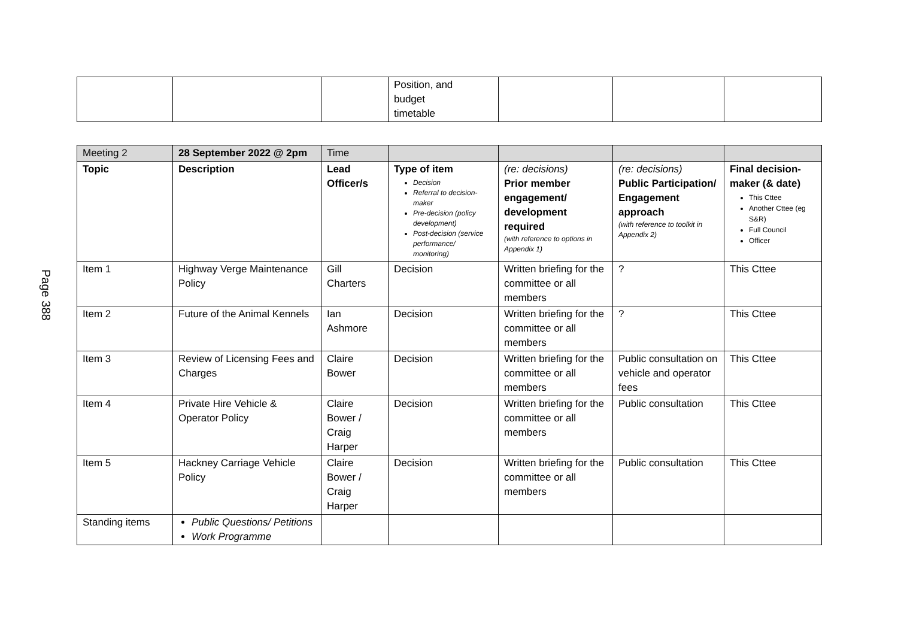Page 388
| | | | Position, and budget timetable | | | |
| Meeting 2 | 28 September 2022 @ 2pm | Time | | | | |
| Topic | Description | Lead Officer/s | Type of item Decision Referral to decision-maker Pre-decision (policy development) Post-decision (service performance/ monitoring) | (re: decisions) Prior member engagement/ development required (with reference to options in Appendix 1) | (re: decisions) Public Participation/ Engagement approach (with reference to toolkit in Appendix 2) | Final decision-maker (& date) This Cttee Another Cttee (eg S&R) Full Council Officer |
| Item 1 | Highway Verge Maintenance Policy | Gill Charters | Decision | Written briefing for the committee or all members | ? | This Cttee |
| Item 2 | Future of the Animal Kennels | Ian Ashmore | Decision | Written briefing for the committee or all members | ? | This Cttee |
| Item 3 | Review of Licensing Fees and Charges | Claire Bower | Decision | Written briefing for the committee or all members | Public consultation on vehicle and operator fees | This Cttee |
| Item 4 | Private Hire Vehicle & Operator Policy | Claire Bower / Craig Harper | Decision | Written briefing for the committee or all members | Public consultation | This Cttee |
| Item 5 | Hackney Carriage Vehicle Policy | Claire Bower / Craig Harper | Decision | Written briefing for the committee or all members | Public consultation | This Cttee |
| Standing items | Public Questions/ Petitions Work Programme | | | | | |